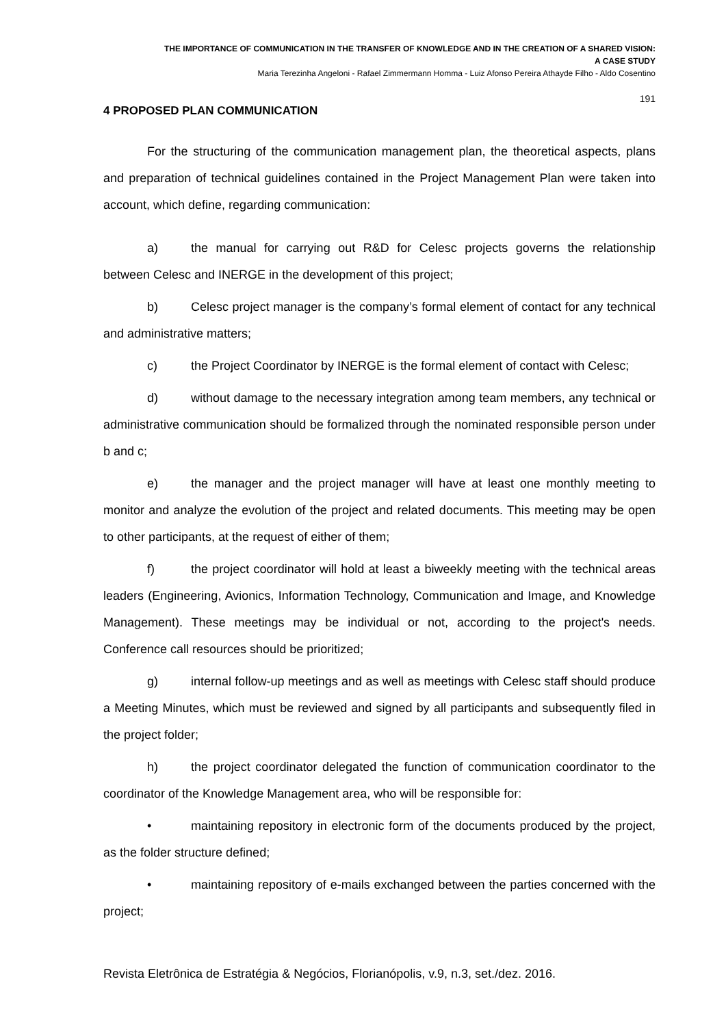THE IMPORTANCE OF COMMUNICATION IN THE TRANSFER OF KNOWLEDGE AND IN THE CREATION OF A SHARED VISION:
A CASE STUDY
Maria Terezinha Angeloni - Rafael Zimmermann Homma - Luiz Afonso Pereira Athayde Filho - Aldo Cosentino
191
4 PROPOSED PLAN COMMUNICATION
For the structuring of the communication management plan, the theoretical aspects, plans and preparation of technical guidelines contained in the Project Management Plan were taken into account, which define, regarding communication:
a) the manual for carrying out R&D for Celesc projects governs the relationship between Celesc and INERGE in the development of this project;
b) Celesc project manager is the company’s formal element of contact for any technical and administrative matters;
c) the Project Coordinator by INERGE is the formal element of contact with Celesc;
d) without damage to the necessary integration among team members, any technical or administrative communication should be formalized through the nominated responsible person under b and c;
e) the manager and the project manager will have at least one monthly meeting to monitor and analyze the evolution of the project and related documents. This meeting may be open to other participants, at the request of either of them;
f) the project coordinator will hold at least a biweekly meeting with the technical areas leaders (Engineering, Avionics, Information Technology, Communication and Image, and Knowledge Management). These meetings may be individual or not, according to the project's needs. Conference call resources should be prioritized;
g) internal follow-up meetings and as well as meetings with Celesc staff should produce a Meeting Minutes, which must be reviewed and signed by all participants and subsequently filed in the project folder;
h) the project coordinator delegated the function of communication coordinator to the coordinator of the Knowledge Management area, who will be responsible for:
• maintaining repository in electronic form of the documents produced by the project, as the folder structure defined;
• maintaining repository of e-mails exchanged between the parties concerned with the project;
Revista Eletrônica de Estratégia & Negócios, Florianópolis, v.9, n.3, set./dez. 2016.